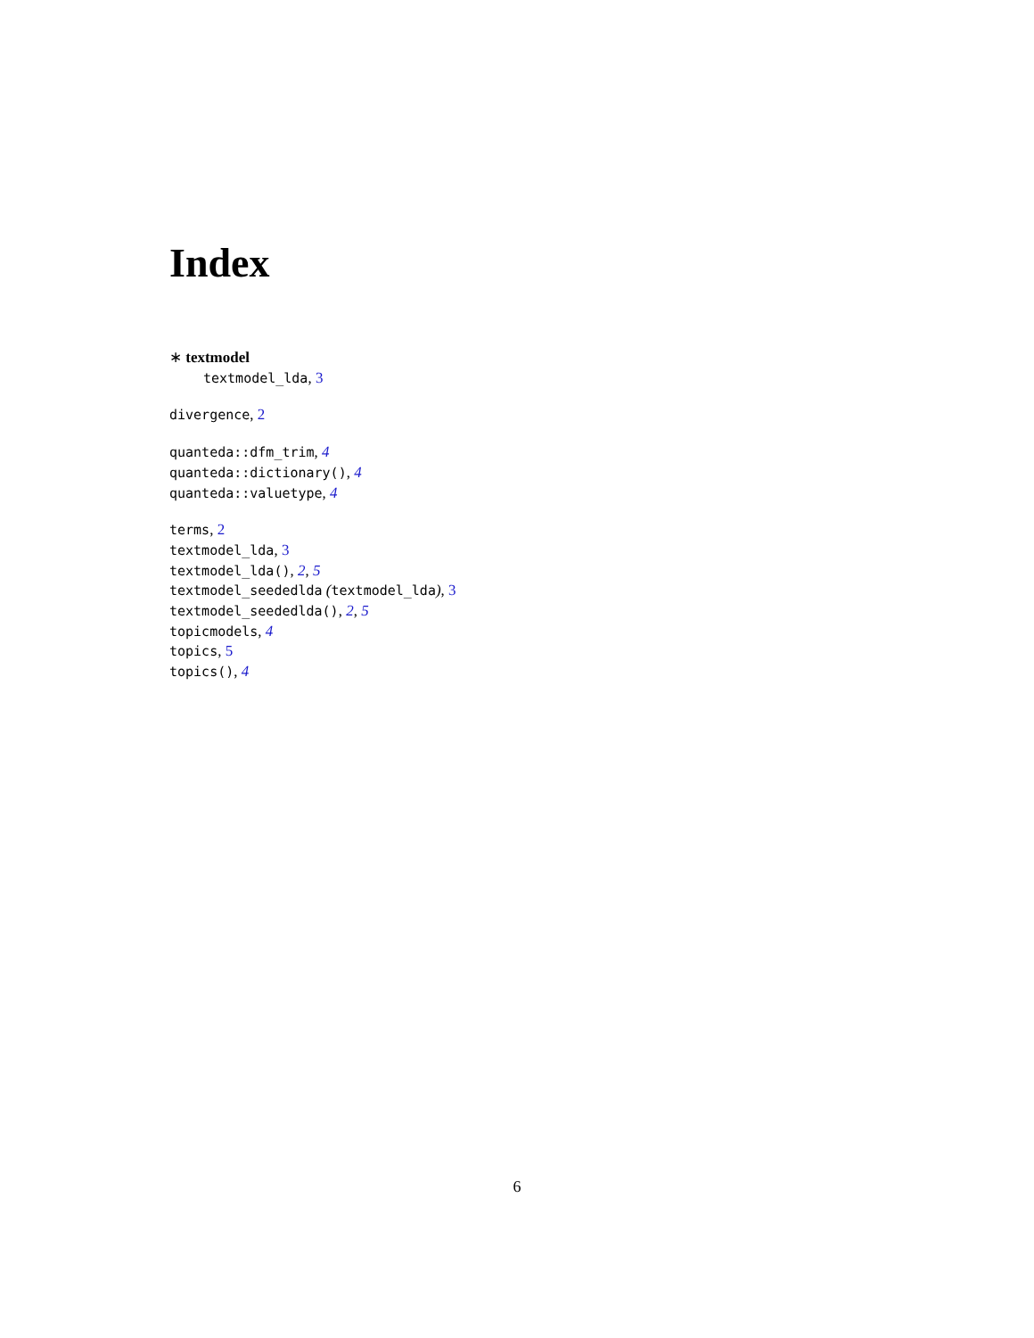Index
∗ textmodel
textmodel_lda, 3
divergence, 2
quanteda::dfm_trim, 4
quanteda::dictionary(), 4
quanteda::valuetype, 4
terms, 2
textmodel_lda, 3
textmodel_lda(), 2, 5
textmodel_seededlda (textmodel_lda), 3
textmodel_seededlda(), 2, 5
topicmodels, 4
topics, 5
topics(), 4
6